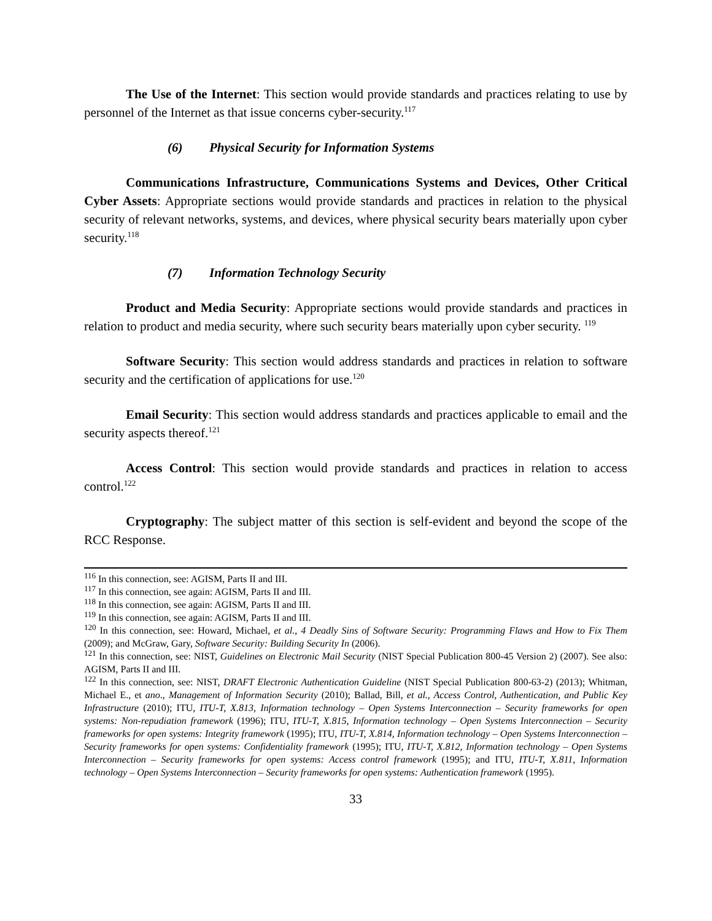The Use of the Internet: This section would provide standards and practices relating to use by personnel of the Internet as that issue concerns cyber-security.<sup>117</sup>
(6) Physical Security for Information Systems
Communications Infrastructure, Communications Systems and Devices, Other Critical Cyber Assets: Appropriate sections would provide standards and practices in relation to the physical security of relevant networks, systems, and devices, where physical security bears materially upon cyber security.<sup>118</sup>
(7) Information Technology Security
Product and Media Security: Appropriate sections would provide standards and practices in relation to product and media security, where such security bears materially upon cyber security. <sup>119</sup>
Software Security: This section would address standards and practices in relation to software security and the certification of applications for use.<sup>120</sup>
Email Security: This section would address standards and practices applicable to email and the security aspects thereof.<sup>121</sup>
Access Control: This section would provide standards and practices in relation to access control.<sup>122</sup>
Cryptography: The subject matter of this section is self-evident and beyond the scope of the RCC Response.
<sup>116</sup> In this connection, see: AGISM, Parts II and III.
<sup>117</sup> In this connection, see again: AGISM, Parts II and III.
<sup>118</sup> In this connection, see again: AGISM, Parts II and III.
<sup>119</sup> In this connection, see again: AGISM, Parts II and III.
<sup>120</sup> In this connection, see: Howard, Michael, et al., 4 Deadly Sins of Software Security: Programming Flaws and How to Fix Them (2009); and McGraw, Gary, Software Security: Building Security In (2006).
<sup>121</sup> In this connection, see: NIST, Guidelines on Electronic Mail Security (NIST Special Publication 800-45 Version 2) (2007). See also: AGISM, Parts II and III.
<sup>122</sup> In this connection, see: NIST, DRAFT Electronic Authentication Guideline (NIST Special Publication 800-63-2) (2013); Whitman, Michael E., et ano., Management of Information Security (2010); Ballad, Bill, et al., Access Control, Authentication, and Public Key Infrastructure (2010); ITU, ITU-T, X.813, Information technology – Open Systems Interconnection – Security frameworks for open systems: Non-repudiation framework (1996); ITU, ITU-T, X.815, Information technology – Open Systems Interconnection – Security frameworks for open systems: Integrity framework (1995); ITU, ITU-T, X.814, Information technology – Open Systems Interconnection – Security frameworks for open systems: Confidentiality framework (1995); ITU, ITU-T, X.812, Information technology – Open Systems Interconnection – Security frameworks for open systems: Access control framework (1995); and ITU, ITU-T, X.811, Information technology – Open Systems Interconnection – Security frameworks for open systems: Authentication framework (1995).
33